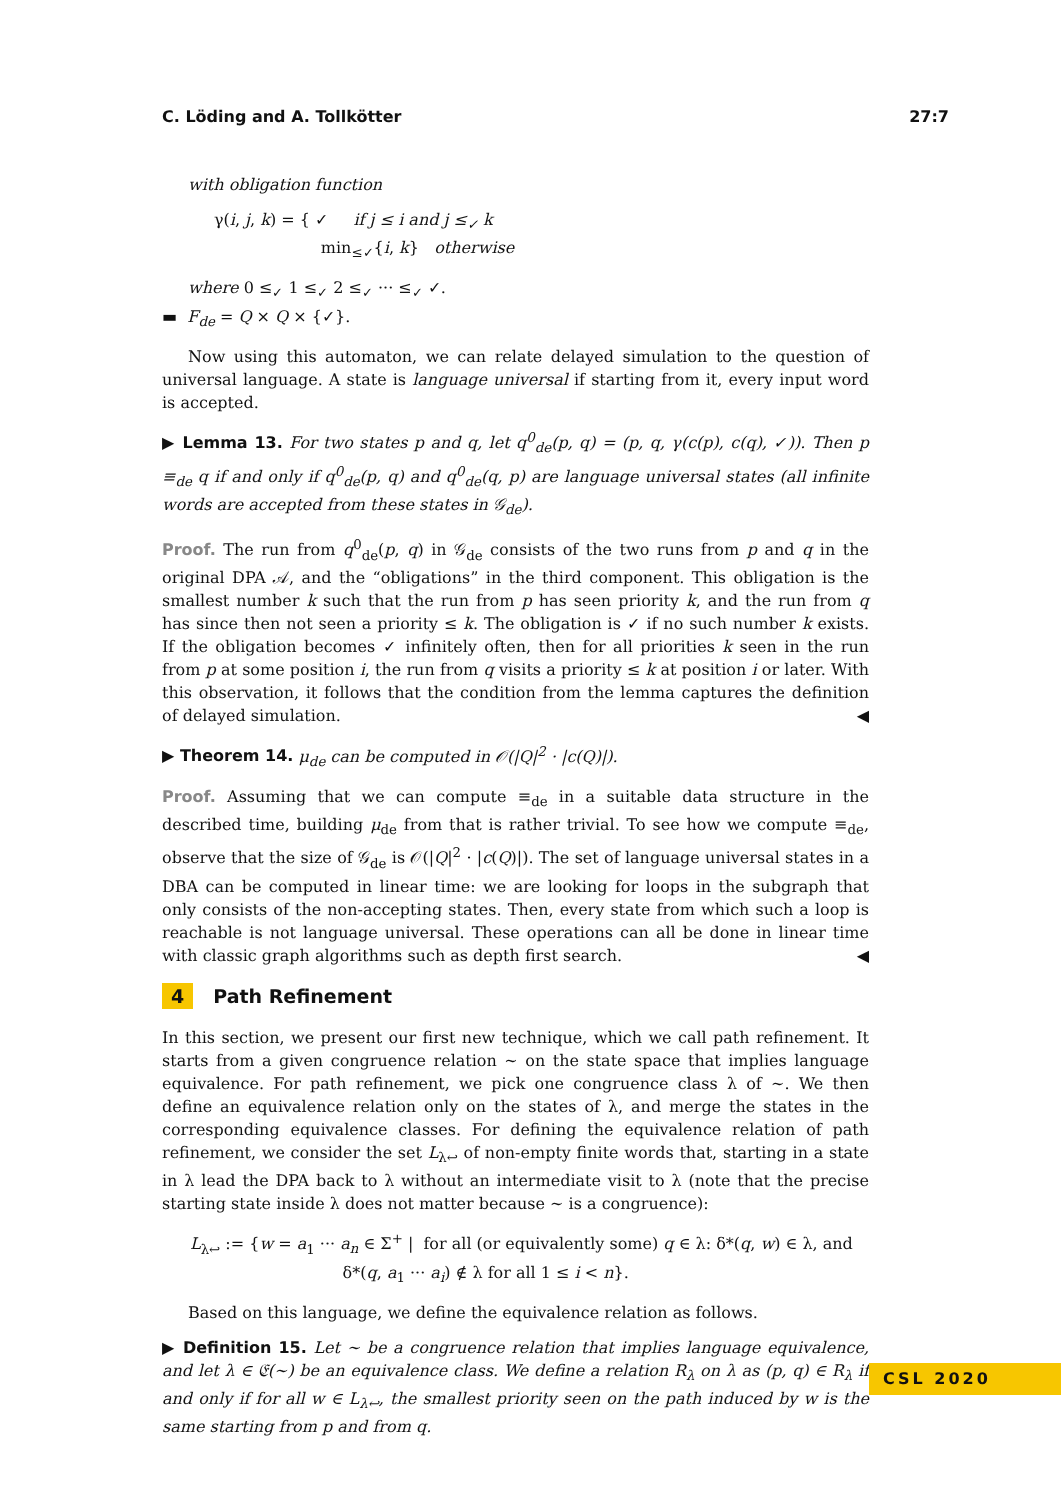C. Löding and A. Tollkötter 27:7
with obligation function
γ(i, j, k) = { ✓ if j ≤ i and j ≤<sub>✓</sub> k
min<sub>≤✓</sub>{i, k} otherwise
where 0 ≤<sub>✓</sub> 1 ≤<sub>✓</sub> 2 ≤<sub>✓</sub> ··· ≤<sub>✓</sub> ✓.
▬ F<sub>de</sub> = Q × Q × {✓}.
Now using this automaton, we can relate delayed simulation to the question of universal language. A state is language universal if starting from it, every input word is accepted.
▶ Lemma 13. For two states p and q, let q<sup>0</sup><sub>de</sub>(p, q) = (p, q, γ(c(p), c(q), ✓)). Then p ≡<sub>de</sub> q if and only if q<sup>0</sup><sub>de</sub>(p, q) and q<sup>0</sup><sub>de</sub>(q, p) are language universal states (all infinite words are accepted from these states in 𝒢<sub>de</sub>).
Proof. The run from q<sup>0</sup><sub>de</sub>(p, q) in 𝒢<sub>de</sub> consists of the two runs from p and q in the original DPA 𝒜, and the “obligations” in the third component. This obligation is the smallest number k such that the run from p has seen priority k, and the run from q has since then not seen a priority ≤ k. The obligation is ✓ if no such number k exists. If the obligation becomes ✓ infinitely often, then for all priorities k seen in the run from p at some position i, the run from q visits a priority ≤ k at position i or later. With this observation, it follows that the condition from the lemma captures the definition of delayed simulation. ◀
▶ Theorem 14. μ<sub>de</sub> can be computed in 𝒪(|Q|<sup>2</sup> · |c(Q)|).
Proof. Assuming that we can compute ≡<sub>de</sub> in a suitable data structure in the described time, building μ<sub>de</sub> from that is rather trivial. To see how we compute ≡<sub>de</sub>, observe that the size of 𝒢<sub>de</sub> is 𝒪(|Q|<sup>2</sup> · |c(Q)|). The set of language universal states in a DBA can be computed in linear time: we are looking for loops in the subgraph that only consists of the non-accepting states. Then, every state from which such a loop is reachable is not language universal. These operations can all be done in linear time with classic graph algorithms such as depth first search. ◀
4 Path Refinement
In this section, we present our first new technique, which we call path refinement. It starts from a given congruence relation ∼ on the state space that implies language equivalence. For path refinement, we pick one congruence class λ of ∼. We then define an equivalence relation only on the states of λ, and merge the states in the corresponding equivalence classes. For defining the equivalence relation of path refinement, we consider the set L<sub>λ↩</sub> of non-empty finite words that, starting in a state in λ lead the DPA back to λ without an intermediate visit to λ (note that the precise starting state inside λ does not matter because ∼ is a congruence):
L<sub>λ↩</sub> := {w = a<sub>1</sub> ··· a<sub>n</sub> ∈ Σ<sup>+</sup> | for all (or equivalently some) q ∈ λ: δ*(q, w) ∈ λ, and
δ*(q, a<sub>1</sub> ··· a<sub>i</sub>) ∉ λ for all 1 ≤ i < n}.
Based on this language, we define the equivalence relation as follows.
▶ Definition 15. Let ∼ be a congruence relation that implies language equivalence, and let λ ∈ 𝔈(∼) be an equivalence class. We define a relation R<sub>λ</sub> on λ as (p, q) ∈ R<sub>λ</sub> if and only if for all w ∈ L<sub>λ↩</sub>, the smallest priority seen on the path induced by w is the same starting from p and from q.
CSL 2020